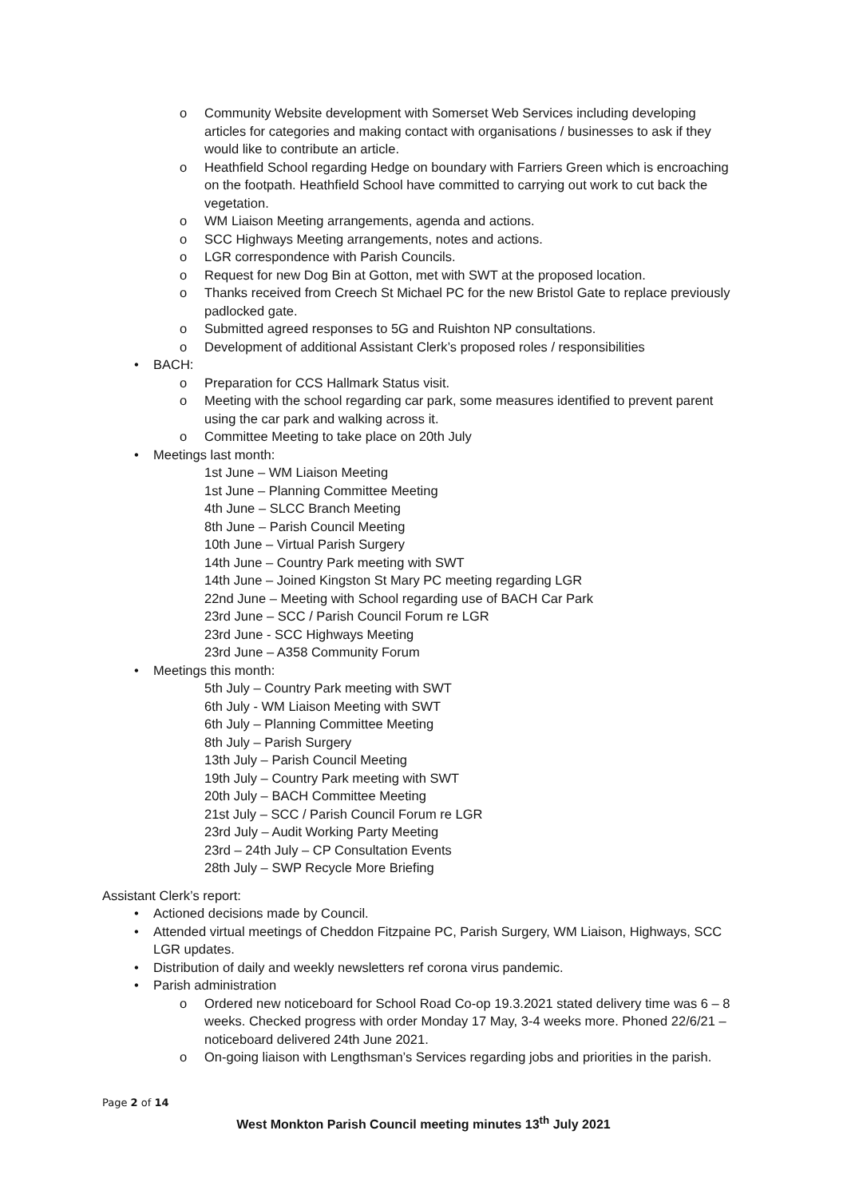o Community Website development with Somerset Web Services including developing articles for categories and making contact with organisations / businesses to ask if they would like to contribute an article.
o Heathfield School regarding Hedge on boundary with Farriers Green which is encroaching on the footpath. Heathfield School have committed to carrying out work to cut back the vegetation.
o WM Liaison Meeting arrangements, agenda and actions.
o SCC Highways Meeting arrangements, notes and actions.
o LGR correspondence with Parish Councils.
o Request for new Dog Bin at Gotton, met with SWT at the proposed location.
o Thanks received from Creech St Michael PC for the new Bristol Gate to replace previously padlocked gate.
o Submitted agreed responses to 5G and Ruishton NP consultations.
o Development of additional Assistant Clerk’s proposed roles / responsibilities
• BACH:
o Preparation for CCS Hallmark Status visit.
o Meeting with the school regarding car park, some measures identified to prevent parent using the car park and walking across it.
o Committee Meeting to take place on 20th July
• Meetings last month:
1st June – WM Liaison Meeting
1st June – Planning Committee Meeting
4th June – SLCC Branch Meeting
8th June – Parish Council Meeting
10th June – Virtual Parish Surgery
14th June – Country Park meeting with SWT
14th June – Joined Kingston St Mary PC meeting regarding LGR
22nd June – Meeting with School regarding use of BACH Car Park
23rd June – SCC / Parish Council Forum re LGR
23rd June - SCC Highways Meeting
23rd June – A358 Community Forum
• Meetings this month:
5th July – Country Park meeting with SWT
6th July - WM Liaison Meeting with SWT
6th July – Planning Committee Meeting
8th July – Parish Surgery
13th July – Parish Council Meeting
19th July – Country Park meeting with SWT
20th July – BACH Committee Meeting
21st July – SCC / Parish Council Forum re LGR
23rd July – Audit Working Party Meeting
23rd – 24th July – CP Consultation Events
28th July – SWP Recycle More Briefing
Assistant Clerk’s report:
• Actioned decisions made by Council.
• Attended virtual meetings of Cheddon Fitzpaine PC, Parish Surgery, WM Liaison, Highways, SCC LGR updates.
• Distribution of daily and weekly newsletters ref corona virus pandemic.
• Parish administration
o Ordered new noticeboard for School Road Co-op 19.3.2021 stated delivery time was 6 – 8 weeks. Checked progress with order Monday 17 May, 3-4 weeks more. Phoned 22/6/21 – noticeboard delivered 24th June 2021.
o On-going liaison with Lengthsman’s Services regarding jobs and priorities in the parish.
Page 2 of 14
West Monkton Parish Council meeting minutes 13<sup>th</sup> July 2021